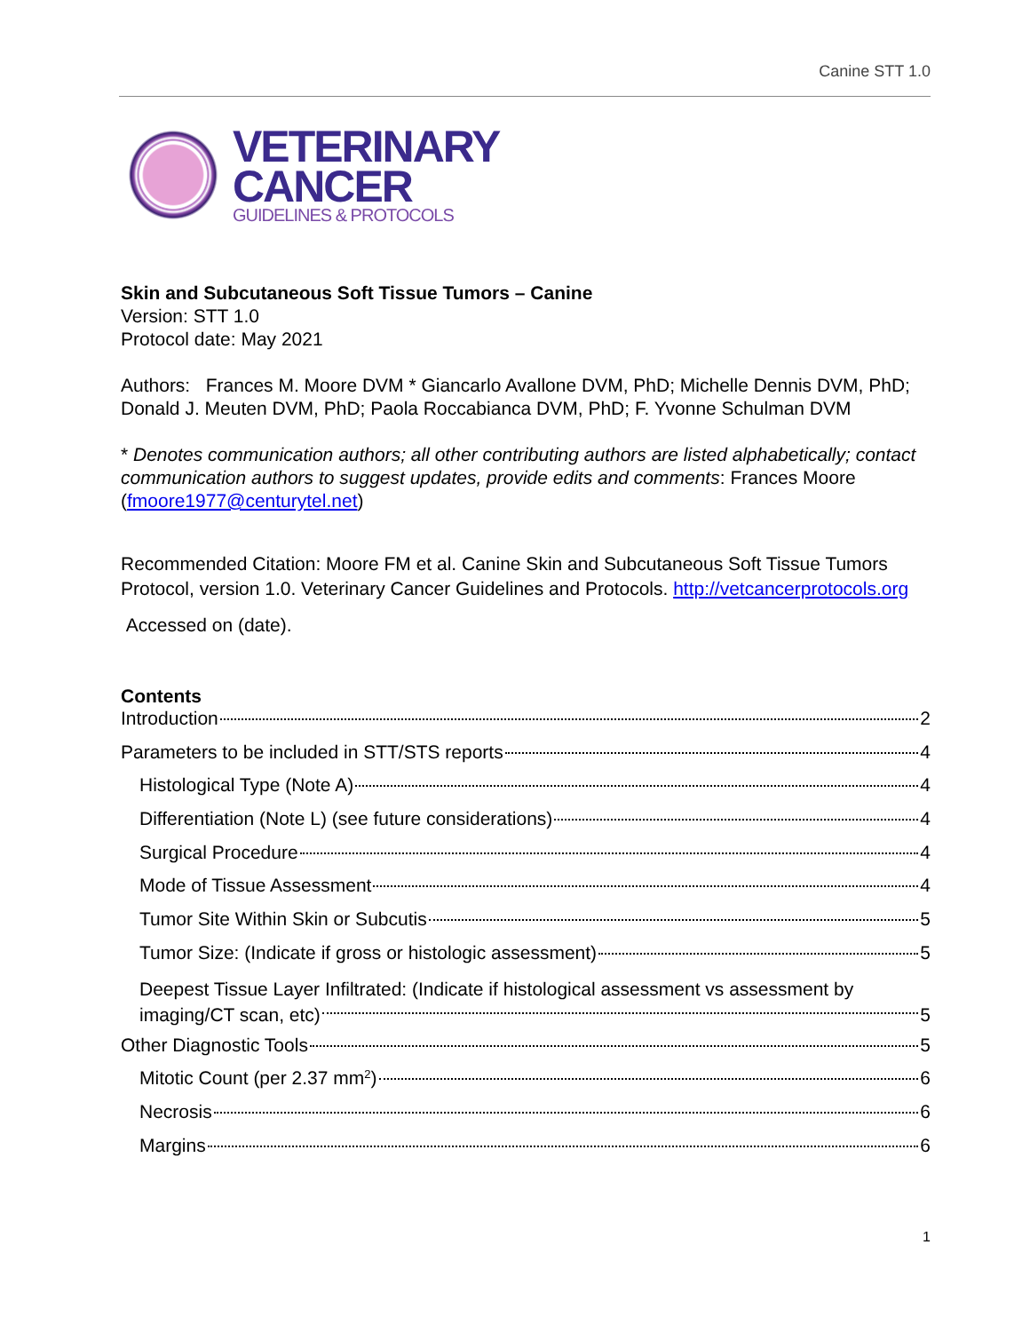Canine STT 1.0
VETERINARY
CANCER
GUIDELINES & PROTOCOLS
Skin and Subcutaneous Soft Tissue Tumors – Canine
Version: STT 1.0
Protocol date: May 2021
Authors: Frances M. Moore DVM * Giancarlo Avallone DVM, PhD; Michelle Dennis DVM, PhD; Donald J. Meuten DVM, PhD; Paola Roccabianca DVM, PhD; F. Yvonne Schulman DVM
* Denotes communication authors; all other contributing authors are listed alphabetically; contact communication authors to suggest updates, provide edits and comments: Frances Moore (fmoore1977@centurytel.net)
Recommended Citation: Moore FM et al. Canine Skin and Subcutaneous Soft Tissue Tumors Protocol, version 1.0. Veterinary Cancer Guidelines and Protocols. http://vetcancerprotocols.org
Accessed on (date).
Contents
Introduction 2
Parameters to be included in STT/STS reports 4
Histological Type (Note A) 4
Differentiation (Note L) (see future considerations) 4
Surgical Procedure 4
Mode of Tissue Assessment 4
Tumor Site Within Skin or Subcutis 5
Tumor Size: (Indicate if gross or histologic assessment) 5
Deepest Tissue Layer Infiltrated: (Indicate if histological assessment vs assessment by
imaging/CT scan, etc) 5
Other Diagnostic Tools 5
Mitotic Count (per 2.37 mm<sup>2</sup>) 6
Necrosis 6
Margins 6
1